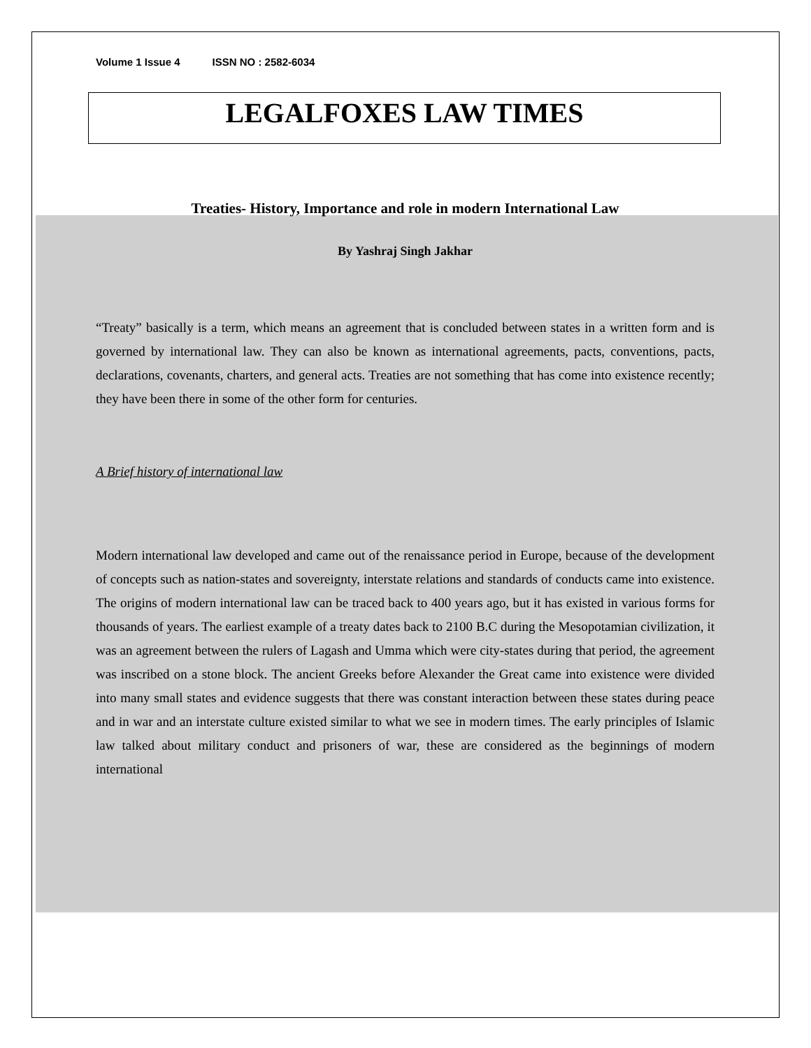Volume 1 Issue 4 ISSN NO : 2582-6034
LEGALFOXES LAW TIMES
Treaties- History, Importance and role in modern International Law
By Yashraj Singh Jakhar
“Treaty” basically is a term, which means an agreement that is concluded between states in a written form and is governed by international law. They can also be known as international agreements, pacts, conventions, pacts, declarations, covenants, charters, and general acts. Treaties are not something that has come into existence recently; they have been there in some of the other form for centuries.
A Brief history of international law
Modern international law developed and came out of the renaissance period in Europe, because of the development of concepts such as nation-states and sovereignty, interstate relations and standards of conducts came into existence. The origins of modern international law can be traced back to 400 years ago, but it has existed in various forms for thousands of years. The earliest example of a treaty dates back to 2100 B.C during the Mesopotamian civilization, it was an agreement between the rulers of Lagash and Umma which were city-states during that period, the agreement was inscribed on a stone block. The ancient Greeks before Alexander the Great came into existence were divided into many small states and evidence suggests that there was constant interaction between these states during peace and in war and an interstate culture existed similar to what we see in modern times. The early principles of Islamic law talked about military conduct and prisoners of war, these are considered as the beginnings of modern international